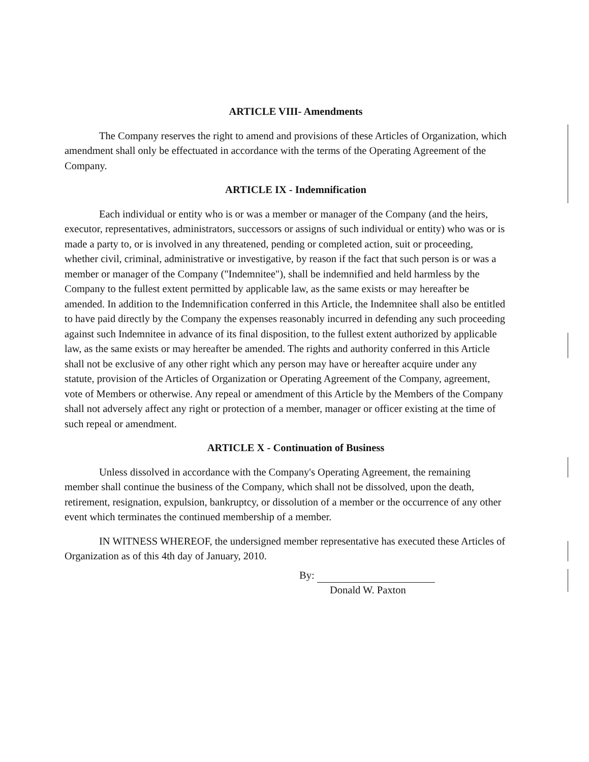ARTICLE VIII- Amendments
The Company reserves the right to amend and provisions of these Articles of Organization, which amendment shall only be effectuated in accordance with the terms of the Operating Agreement of the Company.
ARTICLE IX - Indemnification
Each individual or entity who is or was a member or manager of the Company (and the heirs, executor, representatives, administrators, successors or assigns of such individual or entity) who was or is made a party to, or is involved in any threatened, pending or completed action, suit or proceeding, whether civil, criminal, administrative or investigative, by reason if the fact that such person is or was a member or manager of the Company ("Indemnitee"), shall be indemnified and held harmless by the Company to the fullest extent permitted by applicable law, as the same exists or may hereafter be amended. In addition to the Indemnification conferred in this Article, the Indemnitee shall also be entitled to have paid directly by the Company the expenses reasonably incurred in defending any such proceeding against such Indemnitee in advance of its final disposition, to the fullest extent authorized by applicable law, as the same exists or may hereafter be amended. The rights and authority conferred in this Article shall not be exclusive of any other right which any person may have or hereafter acquire under any statute, provision of the Articles of Organization or Operating Agreement of the Company, agreement, vote of Members or otherwise. Any repeal or amendment of this Article by the Members of the Company shall not adversely affect any right or protection of a member, manager or officer existing at the time of such repeal or amendment.
ARTICLE X - Continuation of Business
Unless dissolved in accordance with the Company's Operating Agreement, the remaining member shall continue the business of the Company, which shall not be dissolved, upon the death, retirement, resignation, expulsion, bankruptcy, or dissolution of a member or the occurrence of any other event which terminates the continued membership of a member.
IN WITNESS WHEREOF, the undersigned member representative has executed these Articles of Organization as of this 4th day of January, 2010.
By:
Donald W. Paxton